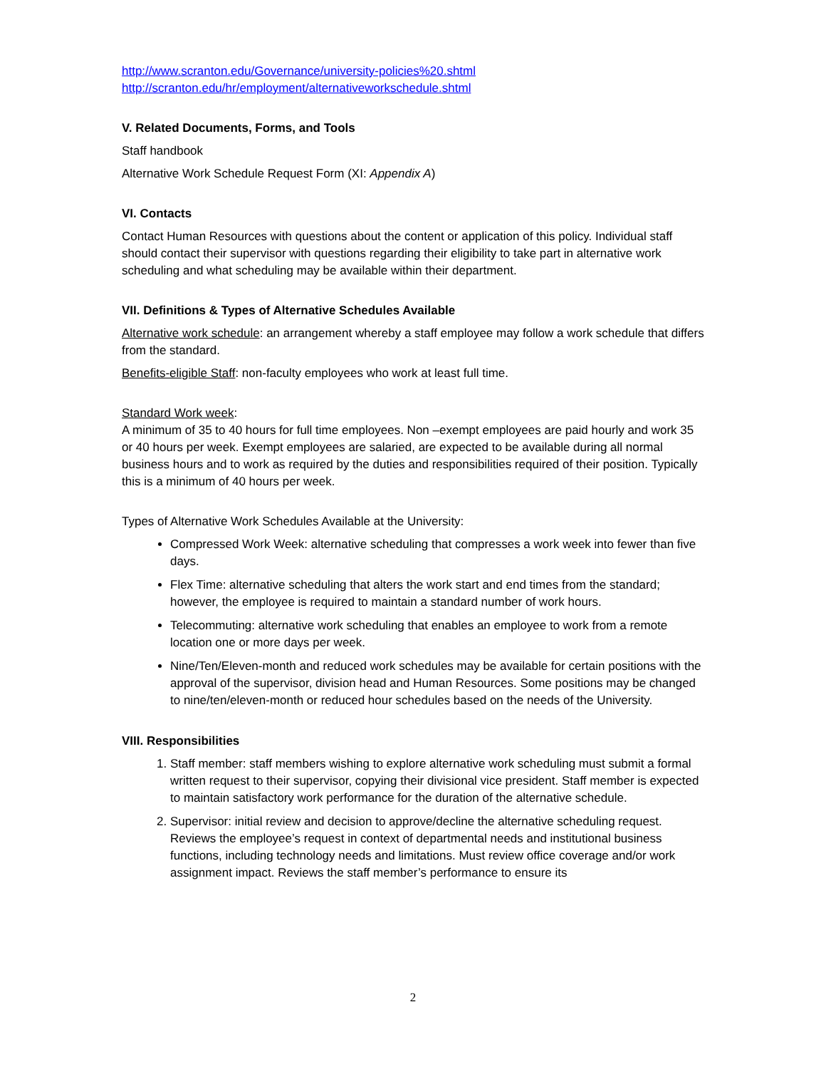http://www.scranton.edu/Governance/university-policies%20.shtml
http://scranton.edu/hr/employment/alternativeworkschedule.shtml
V. Related Documents, Forms, and Tools
Staff handbook
Alternative Work Schedule Request Form (XI: Appendix A)
VI. Contacts
Contact Human Resources with questions about the content or application of this policy. Individual staff should contact their supervisor with questions regarding their eligibility to take part in alternative work scheduling and what scheduling may be available within their department.
VII. Definitions & Types of Alternative Schedules Available
Alternative work schedule: an arrangement whereby a staff employee may follow a work schedule that differs from the standard.
Benefits-eligible Staff: non-faculty employees who work at least full time.
Standard Work week:
A minimum of 35 to 40 hours for full time employees. Non –exempt employees are paid hourly and work 35 or 40 hours per week. Exempt employees are salaried, are expected to be available during all normal business hours and to work as required by the duties and responsibilities required of their position. Typically this is a minimum of 40 hours per week.
Types of Alternative Work Schedules Available at the University:
Compressed Work Week: alternative scheduling that compresses a work week into fewer than five days.
Flex Time: alternative scheduling that alters the work start and end times from the standard; however, the employee is required to maintain a standard number of work hours.
Telecommuting: alternative work scheduling that enables an employee to work from a remote location one or more days per week.
Nine/Ten/Eleven-month and reduced work schedules may be available for certain positions with the approval of the supervisor, division head and Human Resources. Some positions may be changed to nine/ten/eleven-month or reduced hour schedules based on the needs of the University.
VIII. Responsibilities
1. Staff member: staff members wishing to explore alternative work scheduling must submit a formal written request to their supervisor, copying their divisional vice president. Staff member is expected to maintain satisfactory work performance for the duration of the alternative schedule.
2. Supervisor: initial review and decision to approve/decline the alternative scheduling request. Reviews the employee’s request in context of departmental needs and institutional business functions, including technology needs and limitations. Must review office coverage and/or work assignment impact. Reviews the staff member’s performance to ensure its
2